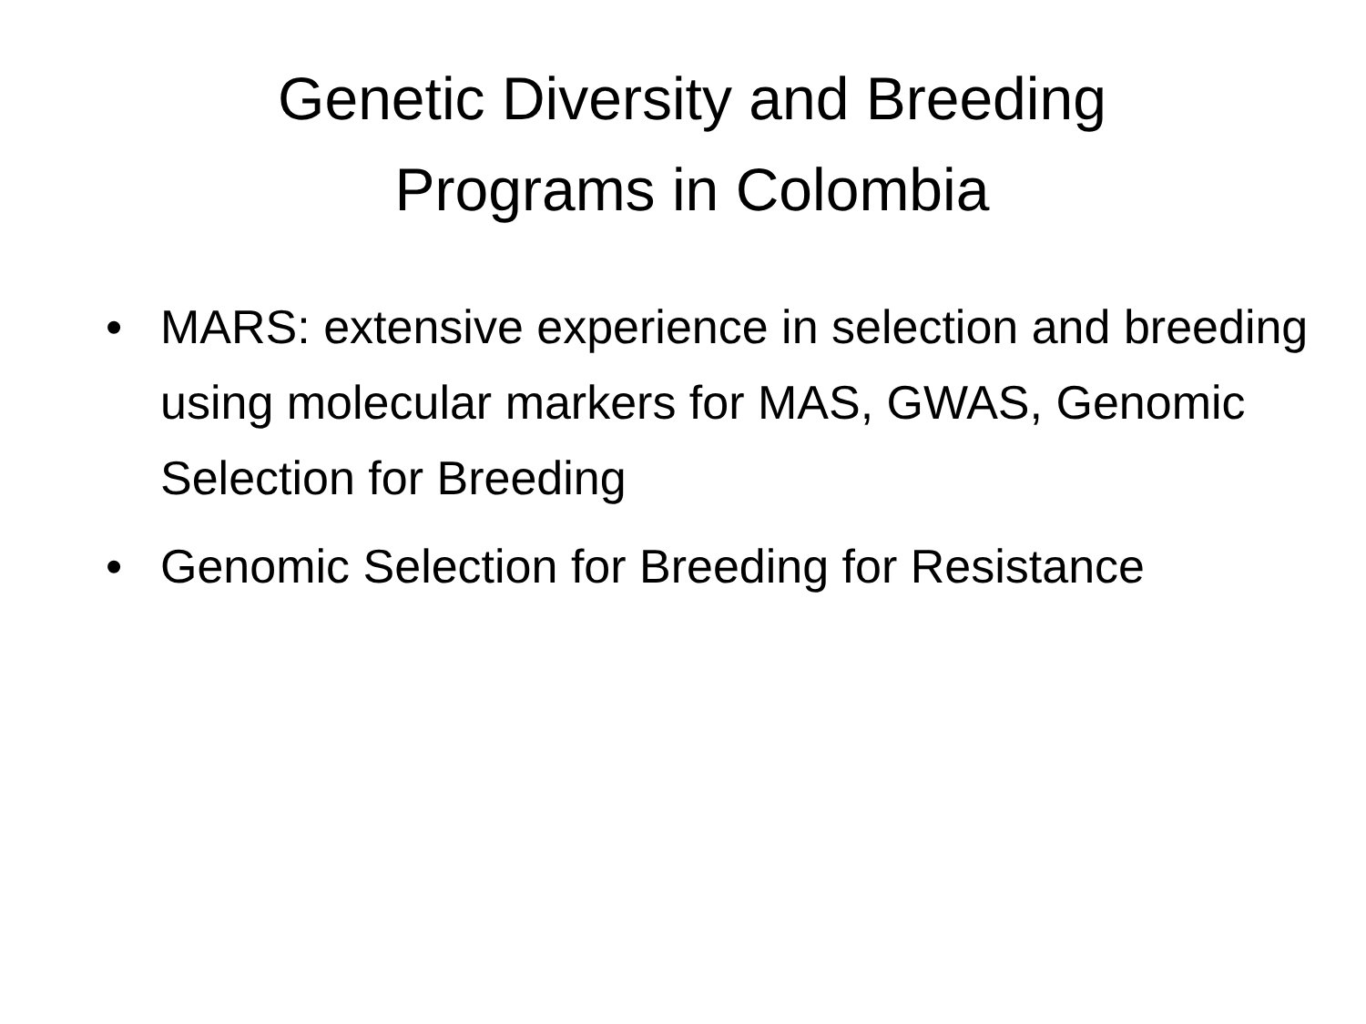Genetic Diversity and Breeding
Programs in Colombia
• MARS: extensive experience in selection and breeding using molecular markers for MAS, GWAS, Genomic Selection for Breeding
• Genomic Selection for Breeding for Resistance